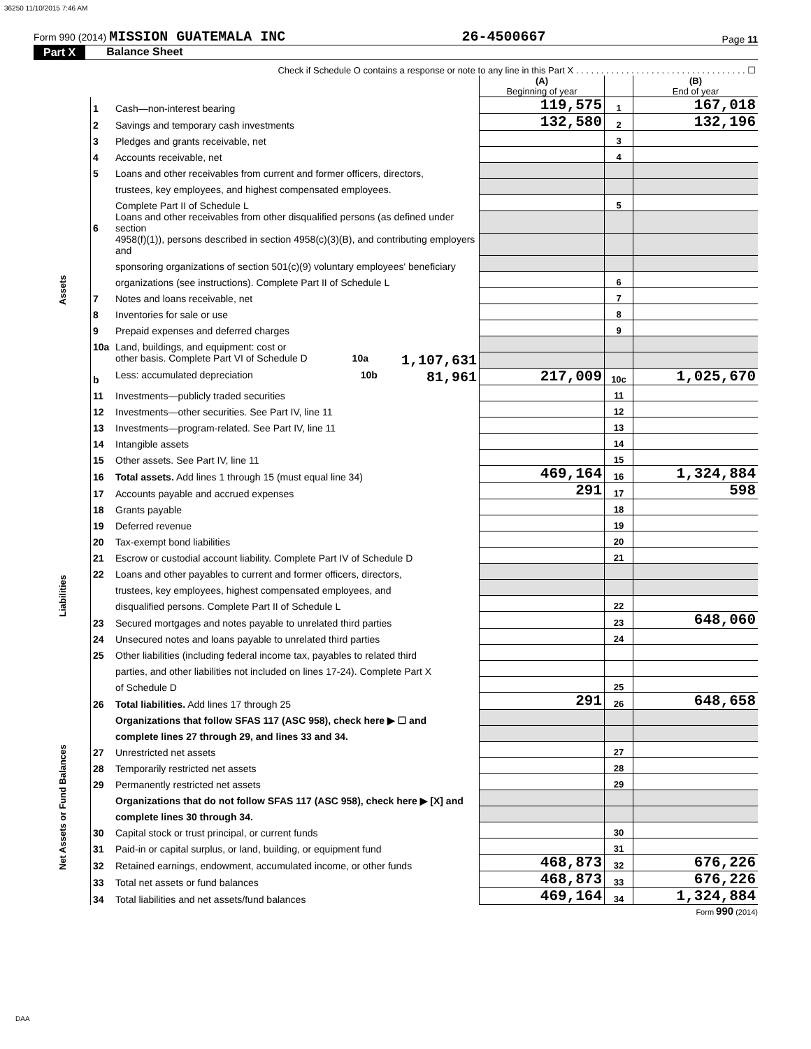36250 11/10/2015 7:46 AM
Form 990 (2014) MISSION GUATEMALA INC 26-4500667 Page 11
Part X Balance Sheet
| Check if Schedule O contains a response or note to any line in this Part X . . . . . . . . . . . . . . . . . . . . . . . . . . . . . . . . . . ☐ |
| | | | (A) Beginning of year | | (B) End of year |
| Assets | 1 | Cash—non-interest bearing | 119,575 | 1 | 167,018 |
| | 2 | Savings and temporary cash investments | 132,580 | 2 | 132,196 |
| | 3 | Pledges and grants receivable, net | | 3 | |
| | 4 | Accounts receivable, net | | 4 | |
| | 5 | Loans and other receivables from current and former officers, directors, | | | |
| | | trustees, key employees, and highest compensated employees. | | | |
| | | Complete Part II of Schedule L | | 5 | |
| | 6 | Loans and other receivables from other disqualified persons (as defined under section | | | |
| | | 4958(f)(1)), persons described in section 4958(c)(3)(B), and contributing employers and | | | |
| | | sponsoring organizations of section 501(c)(9) voluntary employees' beneficiary | | | |
| | | organizations (see instructions). Complete Part II of Schedule L | | 6 | |
| | 7 | Notes and loans receivable, net | | 7 | |
| | 8 | Inventories for sale or use | | 8 | |
| | 9 | Prepaid expenses and deferred charges | | 9 | |
| | 10a | Land, buildings, and equipment: cost or | | | |
| | | other basis. Complete Part VI of Schedule D 10a 1,107,631 | | | |
| | b | Less: accumulated depreciation 10b 81,961 | 217,009 | 10c | 1,025,670 |
| | 11 | Investments—publicly traded securities | | 11 | |
| | 12 | Investments—other securities. See Part IV, line 11 | | 12 | |
| | 13 | Investments—program-related. See Part IV, line 11 | | 13 | |
| | 14 | Intangible assets | | 14 | |
| | 15 | Other assets. See Part IV, line 11 | | 15 | |
| | 16 | Total assets. Add lines 1 through 15 (must equal line 34) | 469,164 | 16 | 1,324,884 |
| Liabilities | 17 | Accounts payable and accrued expenses | 291 | 17 | 598 |
| | 18 | Grants payable | | 18 | |
| | 19 | Deferred revenue | | 19 | |
| | 20 | Tax-exempt bond liabilities | | 20 | |
| | 21 | Escrow or custodial account liability. Complete Part IV of Schedule D | | 21 | |
| | 22 | Loans and other payables to current and former officers, directors, | | | |
| | | trustees, key employees, highest compensated employees, and | | | |
| | | disqualified persons. Complete Part II of Schedule L | | 22 | |
| | 23 | Secured mortgages and notes payable to unrelated third parties | | 23 | 648,060 |
| | 24 | Unsecured notes and loans payable to unrelated third parties | | 24 | |
| | 25 | Other liabilities (including federal income tax, payables to related third | | | |
| | | parties, and other liabilities not included on lines 17-24). Complete Part X | | | |
| | | of Schedule D | | 25 | |
| | 26 | Total liabilities. Add lines 17 through 25 | 291 | 26 | 648,658 |
| Net Assets or Fund Balances | | Organizations that follow SFAS 117 (ASC 958), check here ▶ ☐ and | | | |
| | | complete lines 27 through 29, and lines 33 and 34. | | | |
| | 27 | Unrestricted net assets | | 27 | |
| | 28 | Temporarily restricted net assets | | 28 | |
| | 29 | Permanently restricted net assets | | 29 | |
| | | Organizations that do not follow SFAS 117 (ASC 958), check here ▶ [X] and | | | |
| | | complete lines 30 through 34. | | | |
| | 30 | Capital stock or trust principal, or current funds | | 30 | |
| | 31 | Paid-in or capital surplus, or land, building, or equipment fund | | 31 | |
| | 32 | Retained earnings, endowment, accumulated income, or other funds | 468,873 | 32 | 676,226 |
| | 33 | Total net assets or fund balances | 468,873 | 33 | 676,226 |
| | 34 | Total liabilities and net assets/fund balances | 469,164 | 34 | 1,324,884 |
Form 990 (2014)
DAA